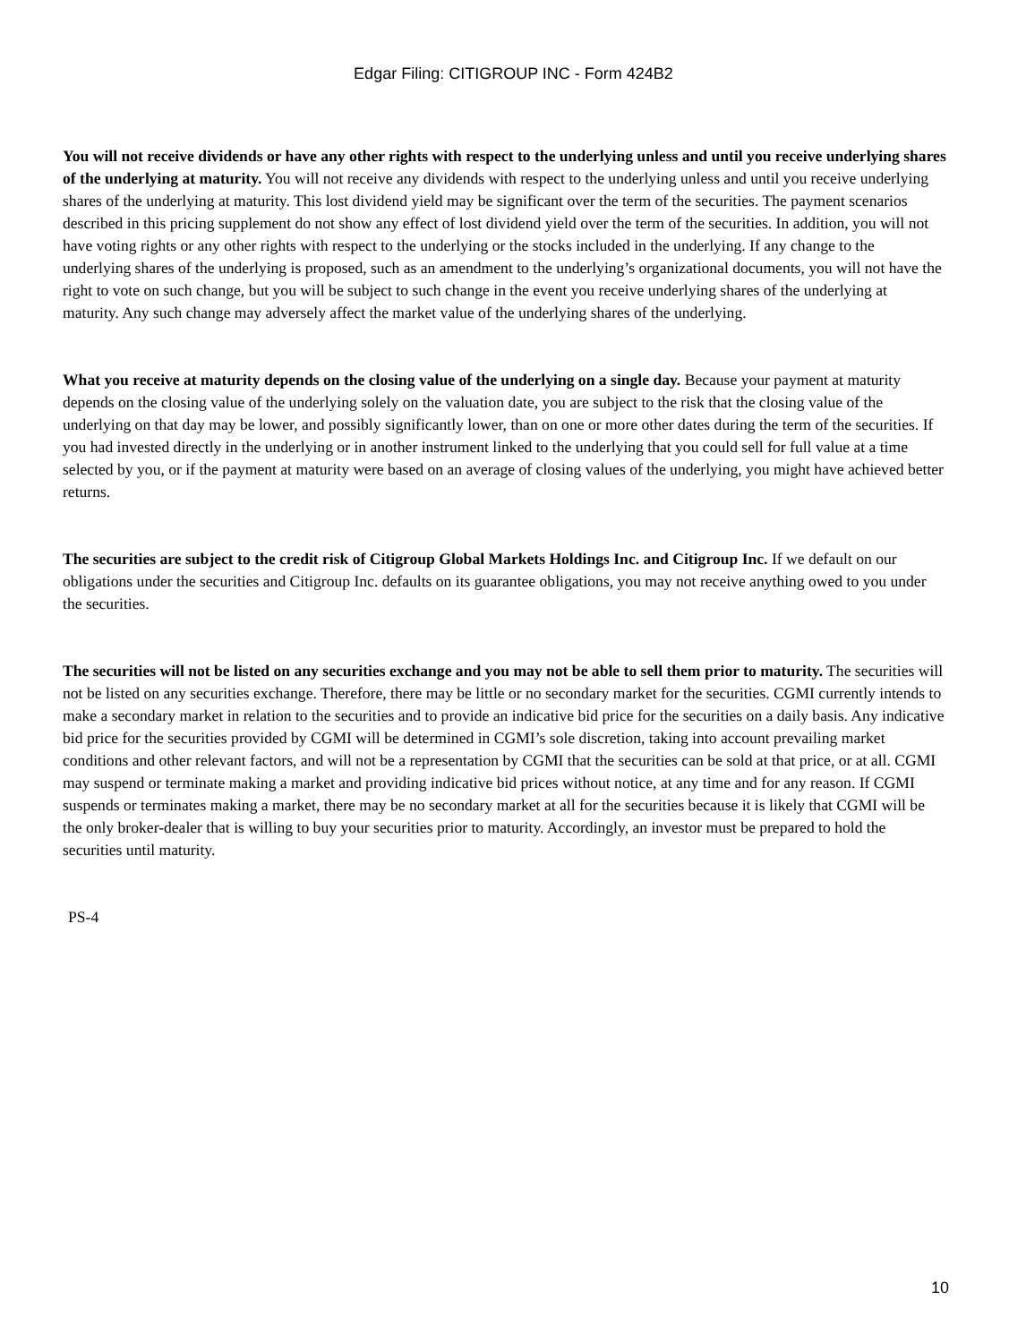Edgar Filing: CITIGROUP INC - Form 424B2
You will not receive dividends or have any other rights with respect to the underlying unless and until you receive underlying shares of the underlying at maturity. You will not receive any dividends with respect to the underlying unless and until you receive underlying shares of the underlying at maturity. This lost dividend yield may be significant over the term of the securities. The payment scenarios described in this pricing supplement do not show any effect of lost dividend yield over the term of the securities. In addition, you will not have voting rights or any other rights with respect to the underlying or the stocks included in the underlying. If any change to the underlying shares of the underlying is proposed, such as an amendment to the underlying’s organizational documents, you will not have the right to vote on such change, but you will be subject to such change in the event you receive underlying shares of the underlying at maturity. Any such change may adversely affect the market value of the underlying shares of the underlying.
What you receive at maturity depends on the closing value of the underlying on a single day. Because your payment at maturity depends on the closing value of the underlying solely on the valuation date, you are subject to the risk that the closing value of the underlying on that day may be lower, and possibly significantly lower, than on one or more other dates during the term of the securities. If you had invested directly in the underlying or in another instrument linked to the underlying that you could sell for full value at a time selected by you, or if the payment at maturity were based on an average of closing values of the underlying, you might have achieved better returns.
The securities are subject to the credit risk of Citigroup Global Markets Holdings Inc. and Citigroup Inc. If we default on our obligations under the securities and Citigroup Inc. defaults on its guarantee obligations, you may not receive anything owed to you under the securities.
The securities will not be listed on any securities exchange and you may not be able to sell them prior to maturity. The securities will not be listed on any securities exchange. Therefore, there may be little or no secondary market for the securities. CGMI currently intends to make a secondary market in relation to the securities and to provide an indicative bid price for the securities on a daily basis. Any indicative bid price for the securities provided by CGMI will be determined in CGMI’s sole discretion, taking into account prevailing market conditions and other relevant factors, and will not be a representation by CGMI that the securities can be sold at that price, or at all. CGMI may suspend or terminate making a market and providing indicative bid prices without notice, at any time and for any reason. If CGMI suspends or terminates making a market, there may be no secondary market at all for the securities because it is likely that CGMI will be the only broker-dealer that is willing to buy your securities prior to maturity. Accordingly, an investor must be prepared to hold the securities until maturity.
PS-4
10